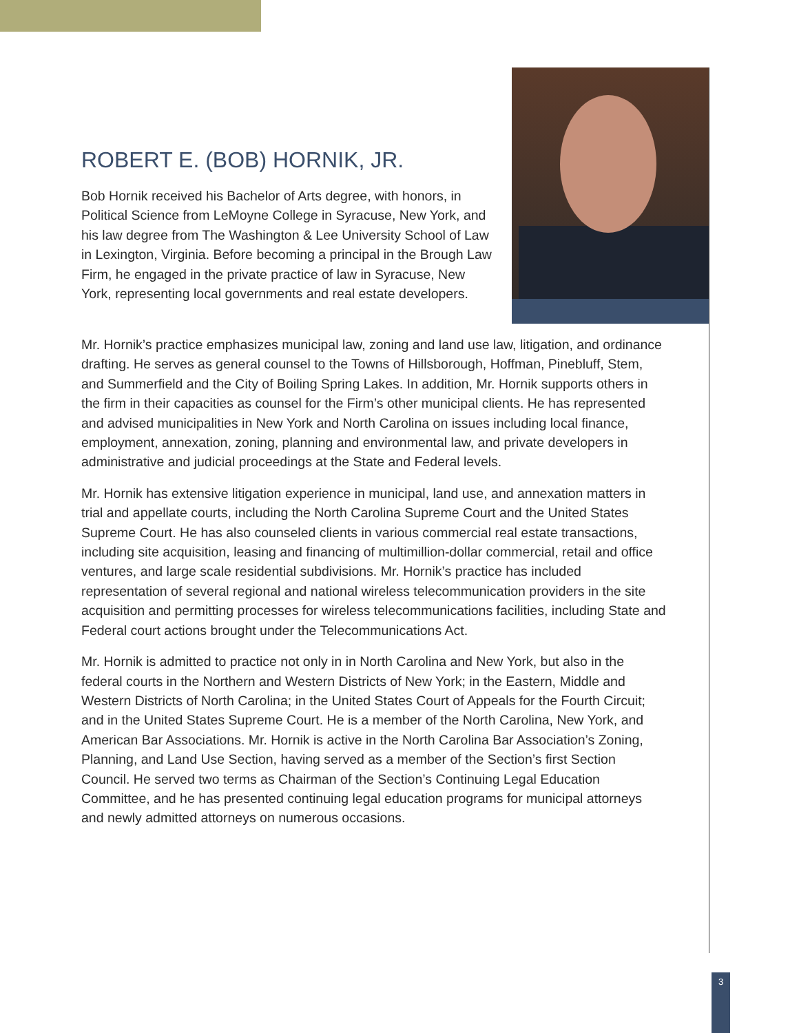ROBERT E. (BOB) HORNIK, JR.
Bob Hornik received his Bachelor of Arts degree, with honors, in Political Science from LeMoyne College in Syracuse, New York, and his law degree from The Washington & Lee University School of Law in Lexington, Virginia. Before becoming a principal in the Brough Law Firm, he engaged in the private practice of law in Syracuse, New York, representing local governments and real estate developers.
Mr. Hornik’s practice emphasizes municipal law, zoning and land use law, litigation, and ordinance drafting. He serves as general counsel to the Towns of Hillsborough, Hoffman, Pinebluff, Stem, and Summerfield and the City of Boiling Spring Lakes. In addition, Mr. Hornik supports others in the firm in their capacities as counsel for the Firm’s other municipal clients. He has represented and advised municipalities in New York and North Carolina on issues including local finance, employment, annexation, zoning, planning and environmental law, and private developers in administrative and judicial proceedings at the State and Federal levels.
Mr. Hornik has extensive litigation experience in municipal, land use, and annexation matters in trial and appellate courts, including the North Carolina Supreme Court and the United States Supreme Court. He has also counseled clients in various commercial real estate transactions, including site acquisition, leasing and financing of multimillion-dollar commercial, retail and office ventures, and large scale residential subdivisions. Mr. Hornik’s practice has included representation of several regional and national wireless telecommunication providers in the site acquisition and permitting processes for wireless telecommunications facilities, including State and Federal court actions brought under the Telecommunications Act.
Mr. Hornik is admitted to practice not only in in North Carolina and New York, but also in the federal courts in the Northern and Western Districts of New York; in the Eastern, Middle and Western Districts of North Carolina; in the United States Court of Appeals for the Fourth Circuit; and in the United States Supreme Court. He is a member of the North Carolina, New York, and American Bar Associations. Mr. Hornik is active in the North Carolina Bar Association’s Zoning, Planning, and Land Use Section, having served as a member of the Section’s first Section Council. He served two terms as Chairman of the Section’s Continuing Legal Education Committee, and he has presented continuing legal education programs for municipal attorneys and newly admitted attorneys on numerous occasions.
3